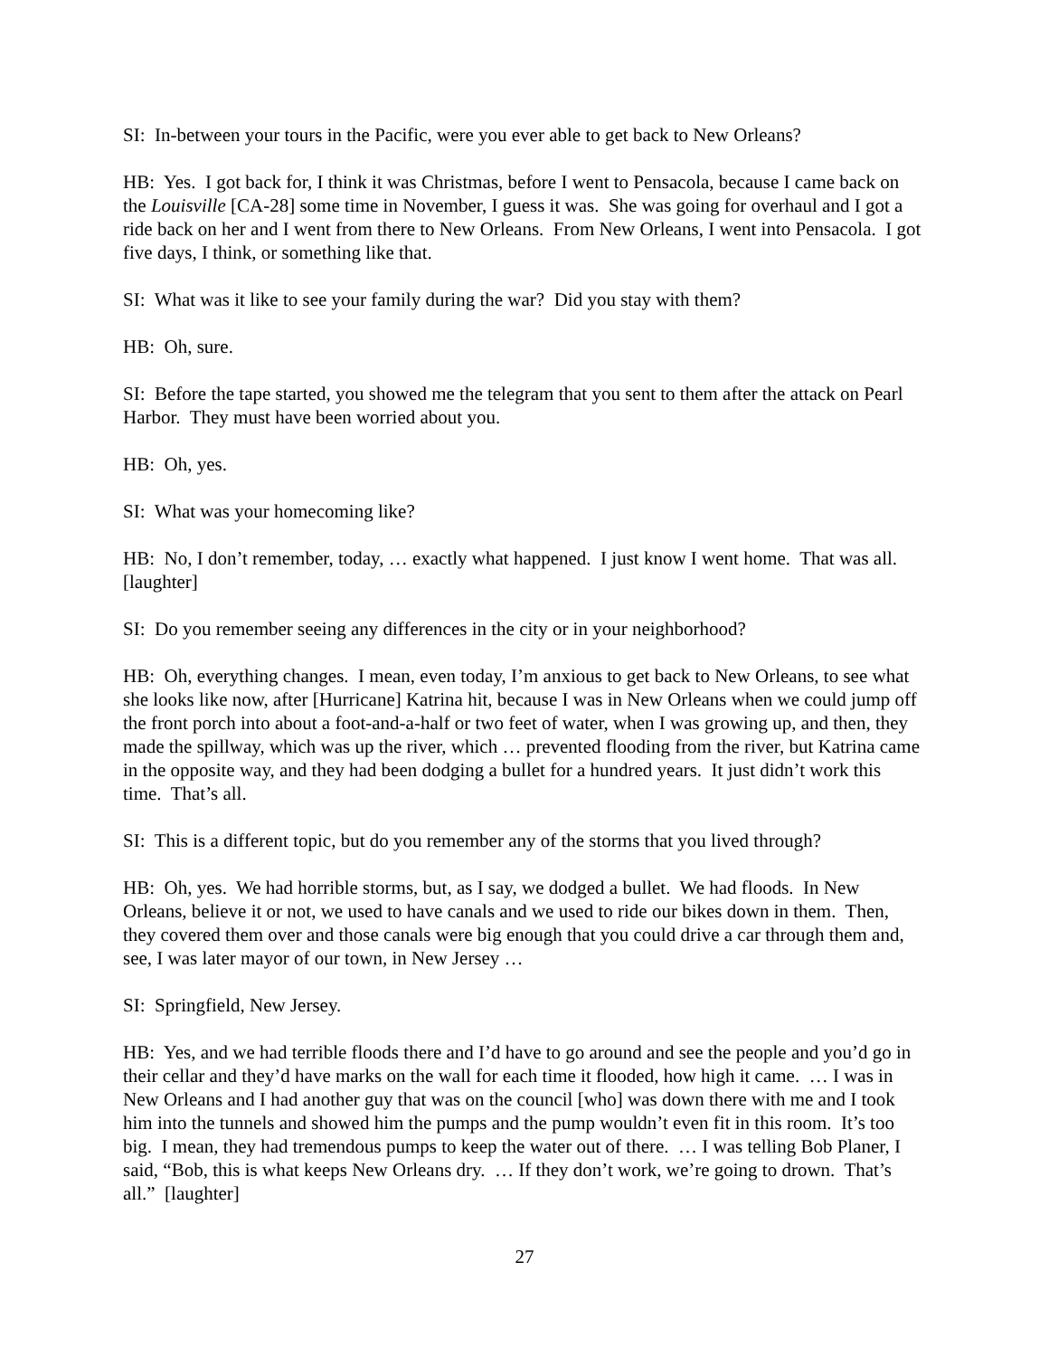SI: In-between your tours in the Pacific, were you ever able to get back to New Orleans?
HB: Yes. I got back for, I think it was Christmas, before I went to Pensacola, because I came back on the Louisville [CA-28] some time in November, I guess it was. She was going for overhaul and I got a ride back on her and I went from there to New Orleans. From New Orleans, I went into Pensacola. I got five days, I think, or something like that.
SI: What was it like to see your family during the war? Did you stay with them?
HB: Oh, sure.
SI: Before the tape started, you showed me the telegram that you sent to them after the attack on Pearl Harbor. They must have been worried about you.
HB: Oh, yes.
SI: What was your homecoming like?
HB: No, I don’t remember, today, … exactly what happened. I just know I went home. That was all. [laughter]
SI: Do you remember seeing any differences in the city or in your neighborhood?
HB: Oh, everything changes. I mean, even today, I’m anxious to get back to New Orleans, to see what she looks like now, after [Hurricane] Katrina hit, because I was in New Orleans when we could jump off the front porch into about a foot-and-a-half or two feet of water, when I was growing up, and then, they made the spillway, which was up the river, which … prevented flooding from the river, but Katrina came in the opposite way, and they had been dodging a bullet for a hundred years. It just didn’t work this time. That’s all.
SI: This is a different topic, but do you remember any of the storms that you lived through?
HB: Oh, yes. We had horrible storms, but, as I say, we dodged a bullet. We had floods. In New Orleans, believe it or not, we used to have canals and we used to ride our bikes down in them. Then, they covered them over and those canals were big enough that you could drive a car through them and, see, I was later mayor of our town, in New Jersey …
SI: Springfield, New Jersey.
HB: Yes, and we had terrible floods there and I’d have to go around and see the people and you’d go in their cellar and they’d have marks on the wall for each time it flooded, how high it came. … I was in New Orleans and I had another guy that was on the council [who] was down there with me and I took him into the tunnels and showed him the pumps and the pump wouldn’t even fit in this room. It’s too big. I mean, they had tremendous pumps to keep the water out of there. … I was telling Bob Planer, I said, “Bob, this is what keeps New Orleans dry. … If they don’t work, we’re going to drown. That’s all.” [laughter]
27